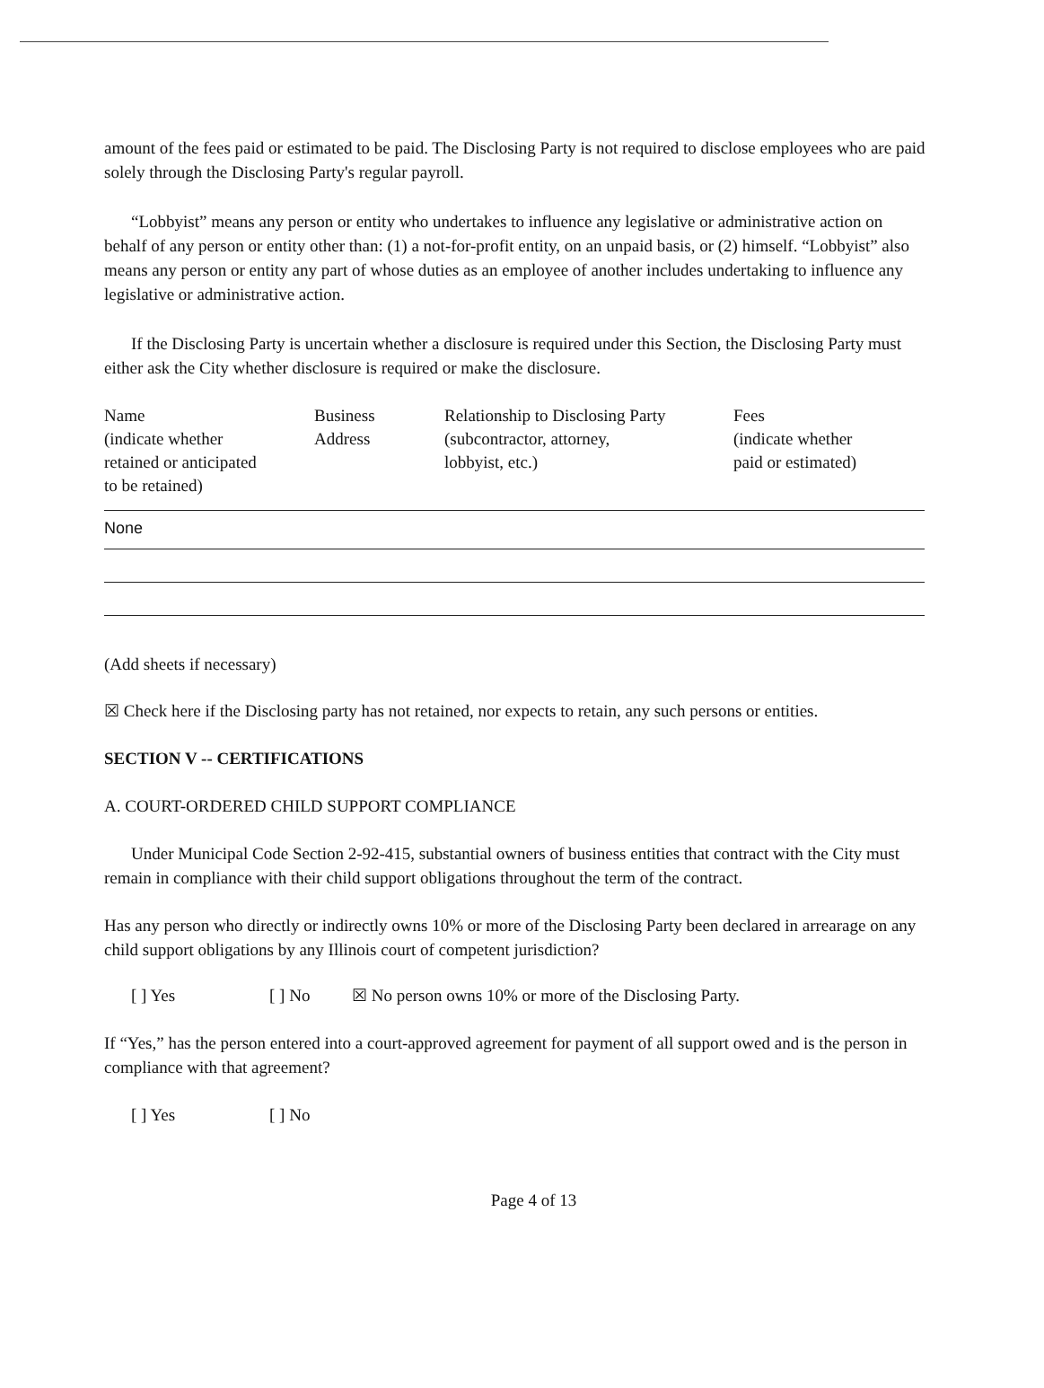amount of the fees paid or estimated to be paid. The Disclosing Party is not required to disclose employees who are paid solely through the Disclosing Party's regular payroll.
“Lobbyist” means any person or entity who undertakes to influence any legislative or administrative action on behalf of any person or entity other than: (1) a not-for-profit entity, on an unpaid basis, or (2) himself. “Lobbyist” also means any person or entity any part of whose duties as an employee of another includes undertaking to influence any legislative or administrative action.
If the Disclosing Party is uncertain whether a disclosure is required under this Section, the Disclosing Party must either ask the City whether disclosure is required or make the disclosure.
| Name (indicate whether retained or anticipated to be retained) | Business Address | Relationship to Disclosing Party (subcontractor, attorney, lobbyist, etc.) | Fees (indicate whether paid or estimated) |
| --- | --- | --- | --- |
| None | | | |
(Add sheets if necessary)
☒ Check here if the Disclosing party has not retained, nor expects to retain, any such persons or entities.
SECTION V -- CERTIFICATIONS
A. COURT-ORDERED CHILD SUPPORT COMPLIANCE
Under Municipal Code Section 2-92-415, substantial owners of business entities that contract with the City must remain in compliance with their child support obligations throughout the term of the contract.
Has any person who directly or indirectly owns 10% or more of the Disclosing Party been declared in arrearage on any child support obligations by any Illinois court of competent jurisdiction?
[ ] Yes [ ] No ☒ No person owns 10% or more of the Disclosing Party.
If “Yes,” has the person entered into a court-approved agreement for payment of all support owed and is the person in compliance with that agreement?
[ ] Yes [ ] No
Page 4 of 13